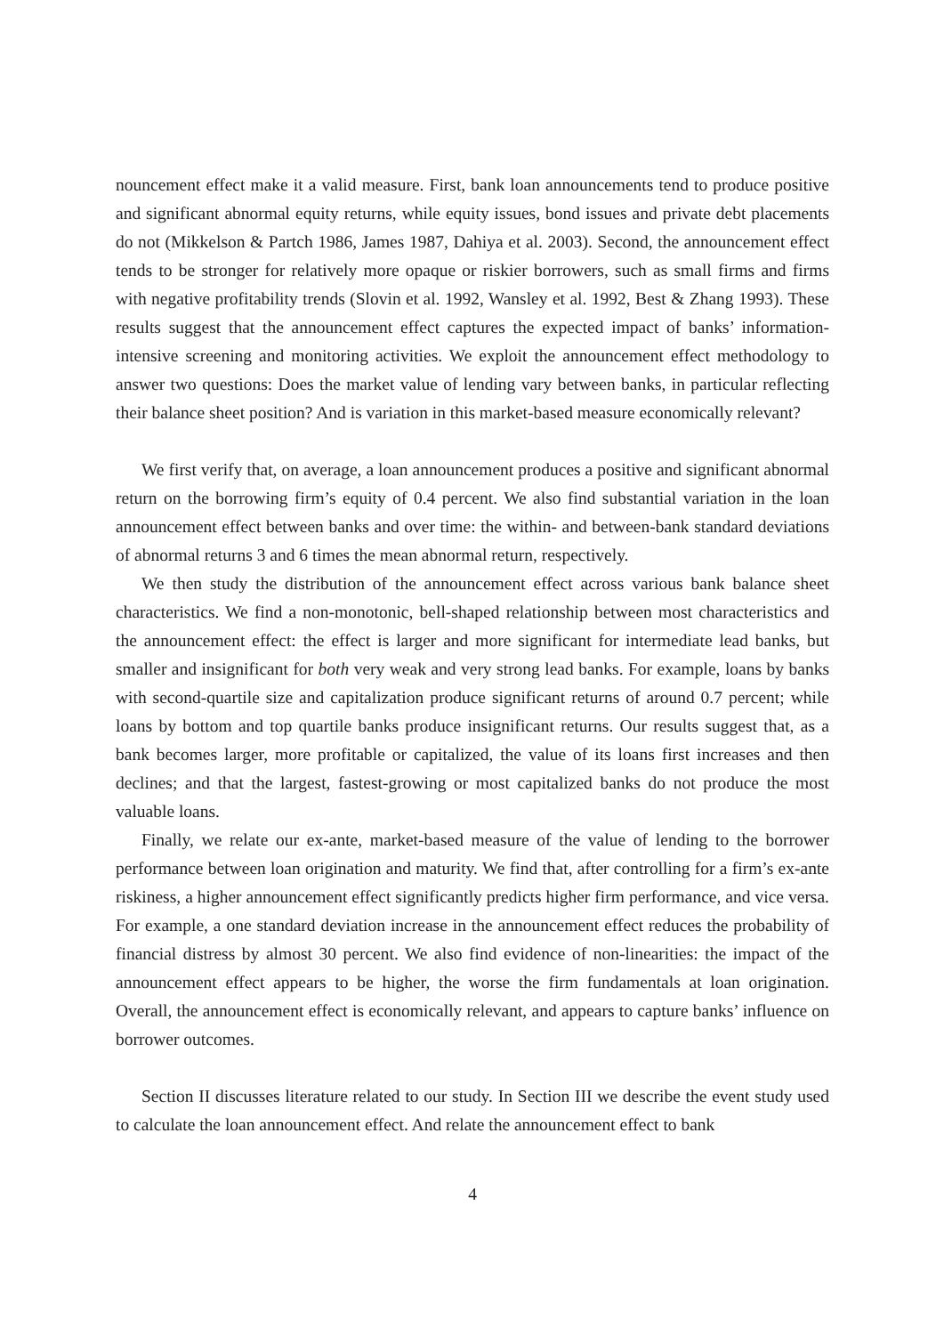nouncement effect make it a valid measure. First, bank loan announcements tend to produce positive and significant abnormal equity returns, while equity issues, bond issues and private debt placements do not (Mikkelson & Partch 1986, James 1987, Dahiya et al. 2003). Second, the announcement effect tends to be stronger for relatively more opaque or riskier borrowers, such as small firms and firms with negative profitability trends (Slovin et al. 1992, Wansley et al. 1992, Best & Zhang 1993). These results suggest that the announcement effect captures the expected impact of banks’ information-intensive screening and monitoring activities. We exploit the announcement effect methodology to answer two questions: Does the market value of lending vary between banks, in particular reflecting their balance sheet position? And is variation in this market-based measure economically relevant?
We first verify that, on average, a loan announcement produces a positive and significant abnormal return on the borrowing firm’s equity of 0.4 percent. We also find substantial variation in the loan announcement effect between banks and over time: the within- and between-bank standard deviations of abnormal returns 3 and 6 times the mean abnormal return, respectively.
We then study the distribution of the announcement effect across various bank balance sheet characteristics. We find a non-monotonic, bell-shaped relationship between most characteristics and the announcement effect: the effect is larger and more significant for intermediate lead banks, but smaller and insignificant for both very weak and very strong lead banks. For example, loans by banks with second-quartile size and capitalization produce significant returns of around 0.7 percent; while loans by bottom and top quartile banks produce insignificant returns. Our results suggest that, as a bank becomes larger, more profitable or capitalized, the value of its loans first increases and then declines; and that the largest, fastest-growing or most capitalized banks do not produce the most valuable loans.
Finally, we relate our ex-ante, market-based measure of the value of lending to the borrower performance between loan origination and maturity. We find that, after controlling for a firm’s ex-ante riskiness, a higher announcement effect significantly predicts higher firm performance, and vice versa. For example, a one standard deviation increase in the announcement effect reduces the probability of financial distress by almost 30 percent. We also find evidence of non-linearities: the impact of the announcement effect appears to be higher, the worse the firm fundamentals at loan origination. Overall, the announcement effect is economically relevant, and appears to capture banks’ influence on borrower outcomes.
Section II discusses literature related to our study. In Section III we describe the event study used to calculate the loan announcement effect. And relate the announcement effect to bank
4